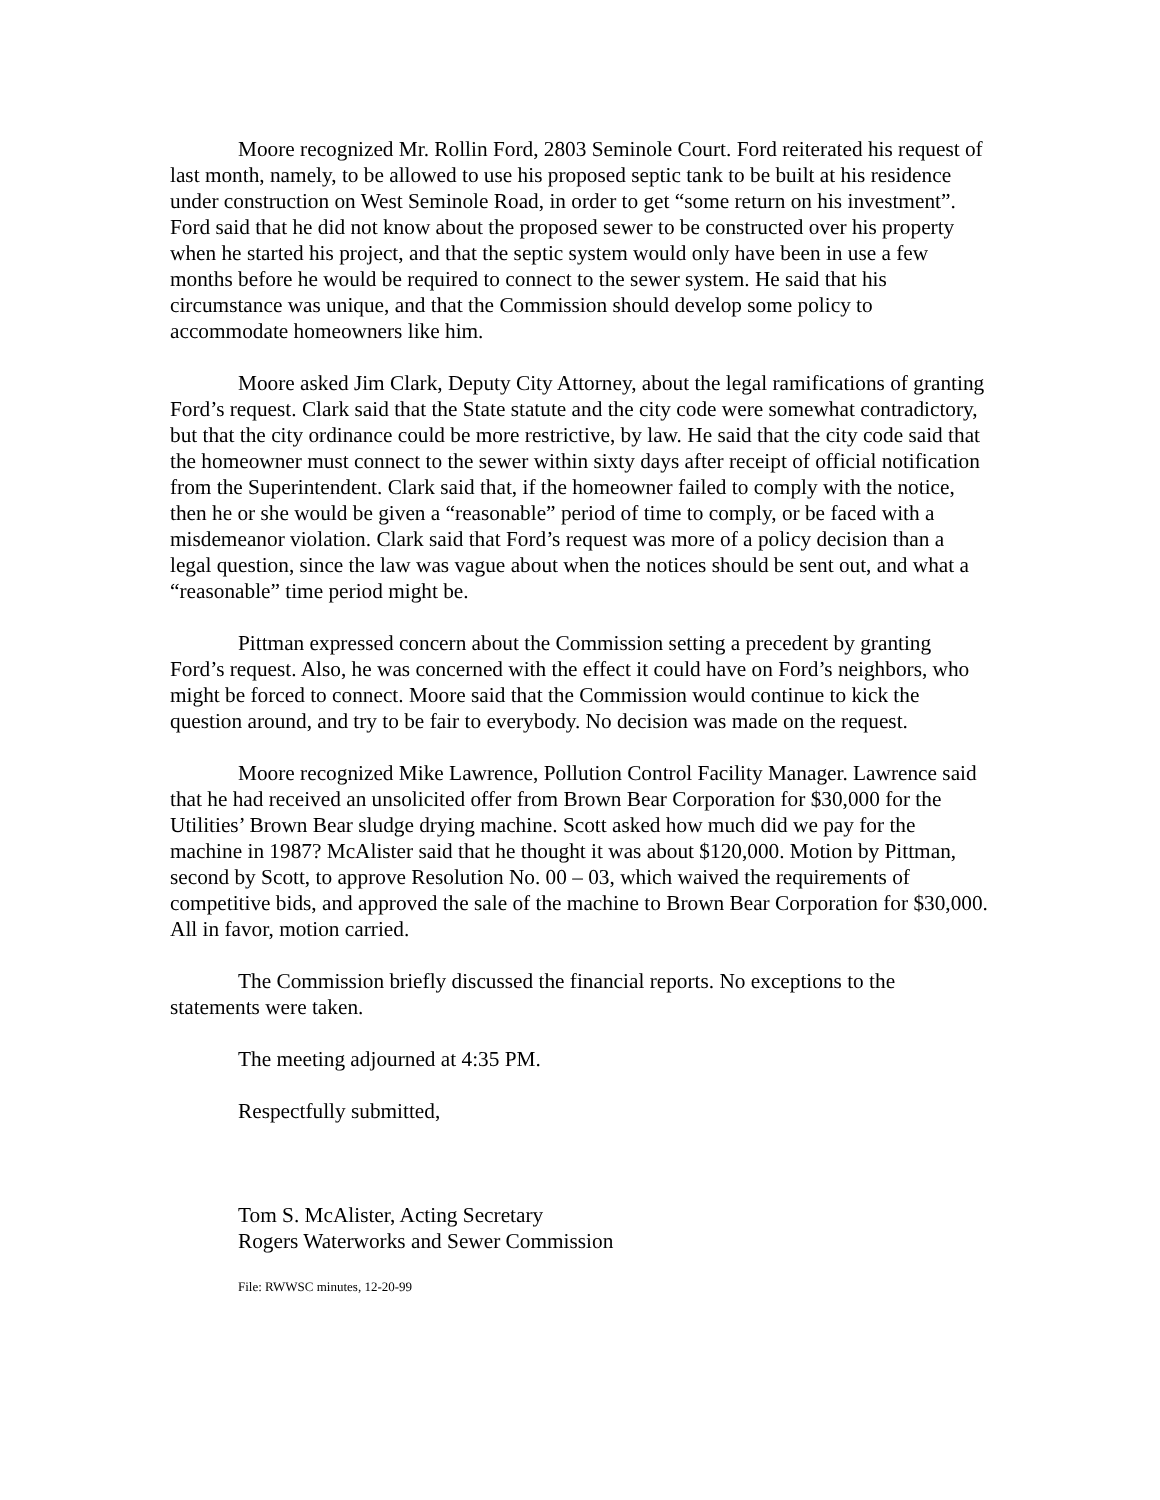Moore recognized Mr. Rollin Ford, 2803 Seminole Court. Ford reiterated his request of last month, namely, to be allowed to use his proposed septic tank to be built at his residence under construction on West Seminole Road, in order to get “some return on his investment”. Ford said that he did not know about the proposed sewer to be constructed over his property when he started his project, and that the septic system would only have been in use a few months before he would be required to connect to the sewer system. He said that his circumstance was unique, and that the Commission should develop some policy to accommodate homeowners like him.
Moore asked Jim Clark, Deputy City Attorney, about the legal ramifications of granting Ford’s request. Clark said that the State statute and the city code were somewhat contradictory, but that the city ordinance could be more restrictive, by law. He said that the city code said that the homeowner must connect to the sewer within sixty days after receipt of official notification from the Superintendent. Clark said that, if the homeowner failed to comply with the notice, then he or she would be given a “reasonable” period of time to comply, or be faced with a misdemeanor violation. Clark said that Ford’s request was more of a policy decision than a legal question, since the law was vague about when the notices should be sent out, and what a “reasonable” time period might be.
Pittman expressed concern about the Commission setting a precedent by granting Ford’s request. Also, he was concerned with the effect it could have on Ford’s neighbors, who might be forced to connect. Moore said that the Commission would continue to kick the question around, and try to be fair to everybody. No decision was made on the request.
Moore recognized Mike Lawrence, Pollution Control Facility Manager. Lawrence said that he had received an unsolicited offer from Brown Bear Corporation for $30,000 for the Utilities’ Brown Bear sludge drying machine. Scott asked how much did we pay for the machine in 1987? McAlister said that he thought it was about $120,000. Motion by Pittman, second by Scott, to approve Resolution No. 00 – 03, which waived the requirements of competitive bids, and approved the sale of the machine to Brown Bear Corporation for $30,000. All in favor, motion carried.
The Commission briefly discussed the financial reports. No exceptions to the statements were taken.
The meeting adjourned at 4:35 PM.
Respectfully submitted,
Tom S. McAlister, Acting Secretary
Rogers Waterworks and Sewer Commission
File: RWWSC minutes, 12-20-99